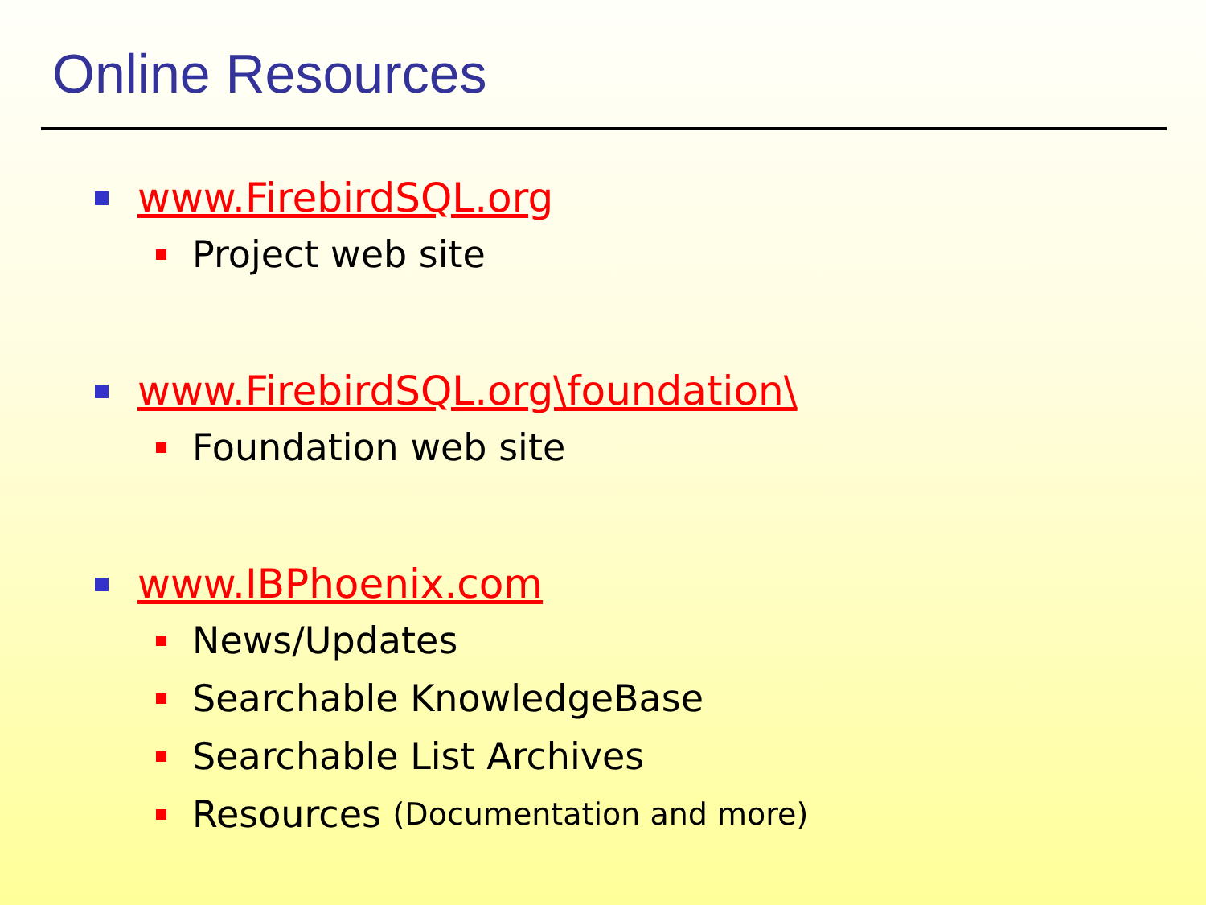Online Resources
www.FirebirdSQL.org
Project web site
www.FirebirdSQL.org\foundation\
Foundation web site
www.IBPhoenix.com
News/Updates
Searchable KnowledgeBase
Searchable List Archives
Resources (Documentation and more)